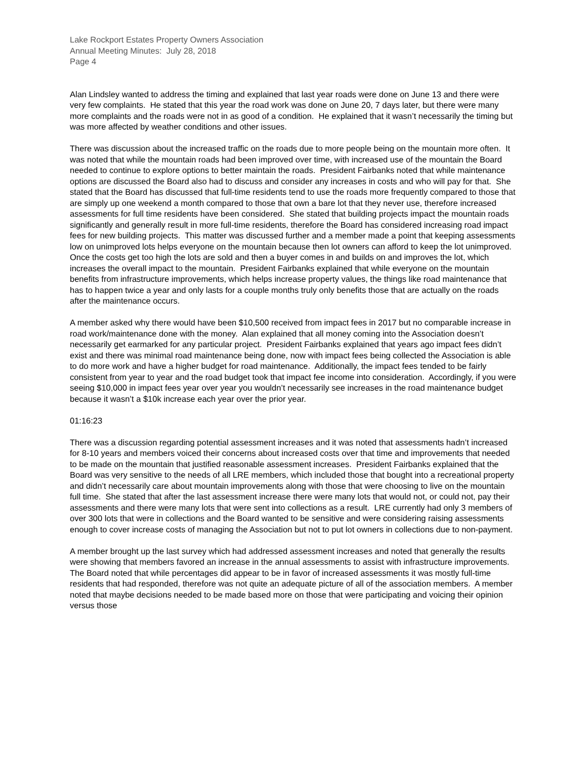Lake Rockport Estates Property Owners Association
Annual Meeting Minutes: July 28, 2018
Page 4
Alan Lindsley wanted to address the timing and explained that last year roads were done on June 13 and there were very few complaints. He stated that this year the road work was done on June 20, 7 days later, but there were many more complaints and the roads were not in as good of a condition. He explained that it wasn’t necessarily the timing but was more affected by weather conditions and other issues.
There was discussion about the increased traffic on the roads due to more people being on the mountain more often. It was noted that while the mountain roads had been improved over time, with increased use of the mountain the Board needed to continue to explore options to better maintain the roads. President Fairbanks noted that while maintenance options are discussed the Board also had to discuss and consider any increases in costs and who will pay for that. She stated that the Board has discussed that full-time residents tend to use the roads more frequently compared to those that are simply up one weekend a month compared to those that own a bare lot that they never use, therefore increased assessments for full time residents have been considered. She stated that building projects impact the mountain roads significantly and generally result in more full-time residents, therefore the Board has considered increasing road impact fees for new building projects. This matter was discussed further and a member made a point that keeping assessments low on unimproved lots helps everyone on the mountain because then lot owners can afford to keep the lot unimproved. Once the costs get too high the lots are sold and then a buyer comes in and builds on and improves the lot, which increases the overall impact to the mountain. President Fairbanks explained that while everyone on the mountain benefits from infrastructure improvements, which helps increase property values, the things like road maintenance that has to happen twice a year and only lasts for a couple months truly only benefits those that are actually on the roads after the maintenance occurs.
A member asked why there would have been $10,500 received from impact fees in 2017 but no comparable increase in road work/maintenance done with the money. Alan explained that all money coming into the Association doesn’t necessarily get earmarked for any particular project. President Fairbanks explained that years ago impact fees didn’t exist and there was minimal road maintenance being done, now with impact fees being collected the Association is able to do more work and have a higher budget for road maintenance. Additionally, the impact fees tended to be fairly consistent from year to year and the road budget took that impact fee income into consideration. Accordingly, if you were seeing $10,000 in impact fees year over year you wouldn’t necessarily see increases in the road maintenance budget because it wasn’t a $10k increase each year over the prior year.
01:16:23
There was a discussion regarding potential assessment increases and it was noted that assessments hadn’t increased for 8-10 years and members voiced their concerns about increased costs over that time and improvements that needed to be made on the mountain that justified reasonable assessment increases. President Fairbanks explained that the Board was very sensitive to the needs of all LRE members, which included those that bought into a recreational property and didn’t necessarily care about mountain improvements along with those that were choosing to live on the mountain full time. She stated that after the last assessment increase there were many lots that would not, or could not, pay their assessments and there were many lots that were sent into collections as a result. LRE currently had only 3 members of over 300 lots that were in collections and the Board wanted to be sensitive and were considering raising assessments enough to cover increase costs of managing the Association but not to put lot owners in collections due to non-payment.
A member brought up the last survey which had addressed assessment increases and noted that generally the results were showing that members favored an increase in the annual assessments to assist with infrastructure improvements. The Board noted that while percentages did appear to be in favor of increased assessments it was mostly full-time residents that had responded, therefore was not quite an adequate picture of all of the association members. A member noted that maybe decisions needed to be made based more on those that were participating and voicing their opinion versus those